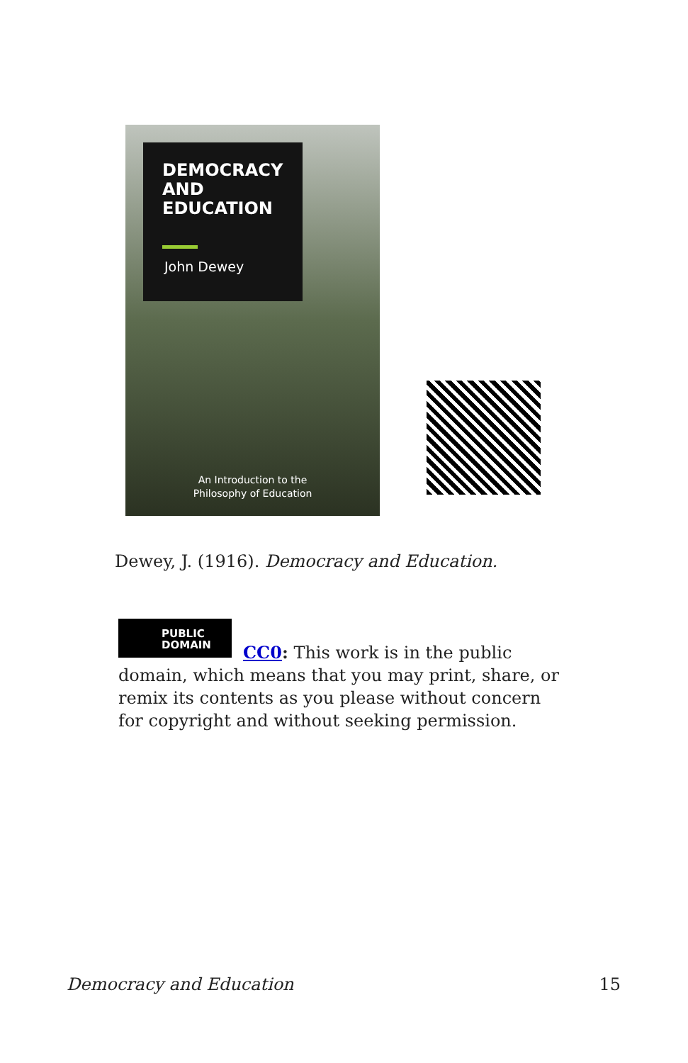DEMOCRACY AND EDUCATION
John Dewey
An Introduction to the
Philosophy of Education
Dewey, J. (1916). Democracy and Education.
PUBLIC DOMAIN
CC0: This work is in the public domain, which means that you may print, share, or remix its contents as you please without concern for copyright and without seeking permission.
Democracy and Education 15